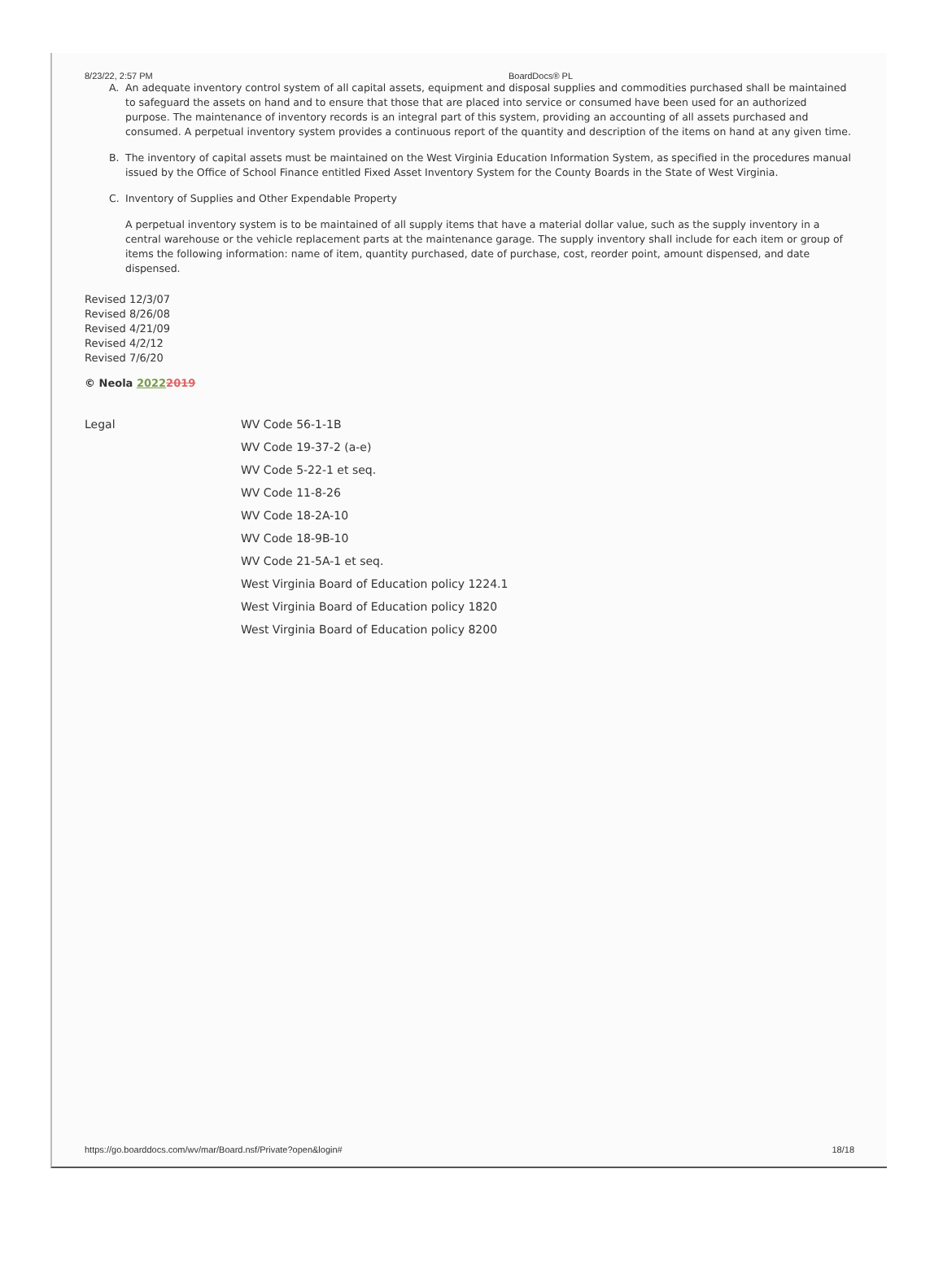8/23/22, 2:57 PM BoardDocs® PL
A. An adequate inventory control system of all capital assets, equipment and disposal supplies and commodities purchased shall be maintained to safeguard the assets on hand and to ensure that those that are placed into service or consumed have been used for an authorized purpose. The maintenance of inventory records is an integral part of this system, providing an accounting of all assets purchased and consumed. A perpetual inventory system provides a continuous report of the quantity and description of the items on hand at any given time.
B. The inventory of capital assets must be maintained on the West Virginia Education Information System, as specified in the procedures manual issued by the Office of School Finance entitled Fixed Asset Inventory System for the County Boards in the State of West Virginia.
C. Inventory of Supplies and Other Expendable Property
A perpetual inventory system is to be maintained of all supply items that have a material dollar value, such as the supply inventory in a central warehouse or the vehicle replacement parts at the maintenance garage. The supply inventory shall include for each item or group of items the following information: name of item, quantity purchased, date of purchase, cost, reorder point, amount dispensed, and date dispensed.
Revised 12/3/07
Revised 8/26/08
Revised 4/21/09
Revised 4/2/12
Revised 7/6/20
© Neola 20222019
Legal WV Code 56-1-1B
WV Code 19-37-2 (a-e)
WV Code 5-22-1 et seq.
WV Code 11-8-26
WV Code 18-2A-10
WV Code 18-9B-10
WV Code 21-5A-1 et seq.
West Virginia Board of Education policy 1224.1
West Virginia Board of Education policy 1820
West Virginia Board of Education policy 8200
https://go.boarddocs.com/wv/mar/Board.nsf/Private?open&login# 18/18